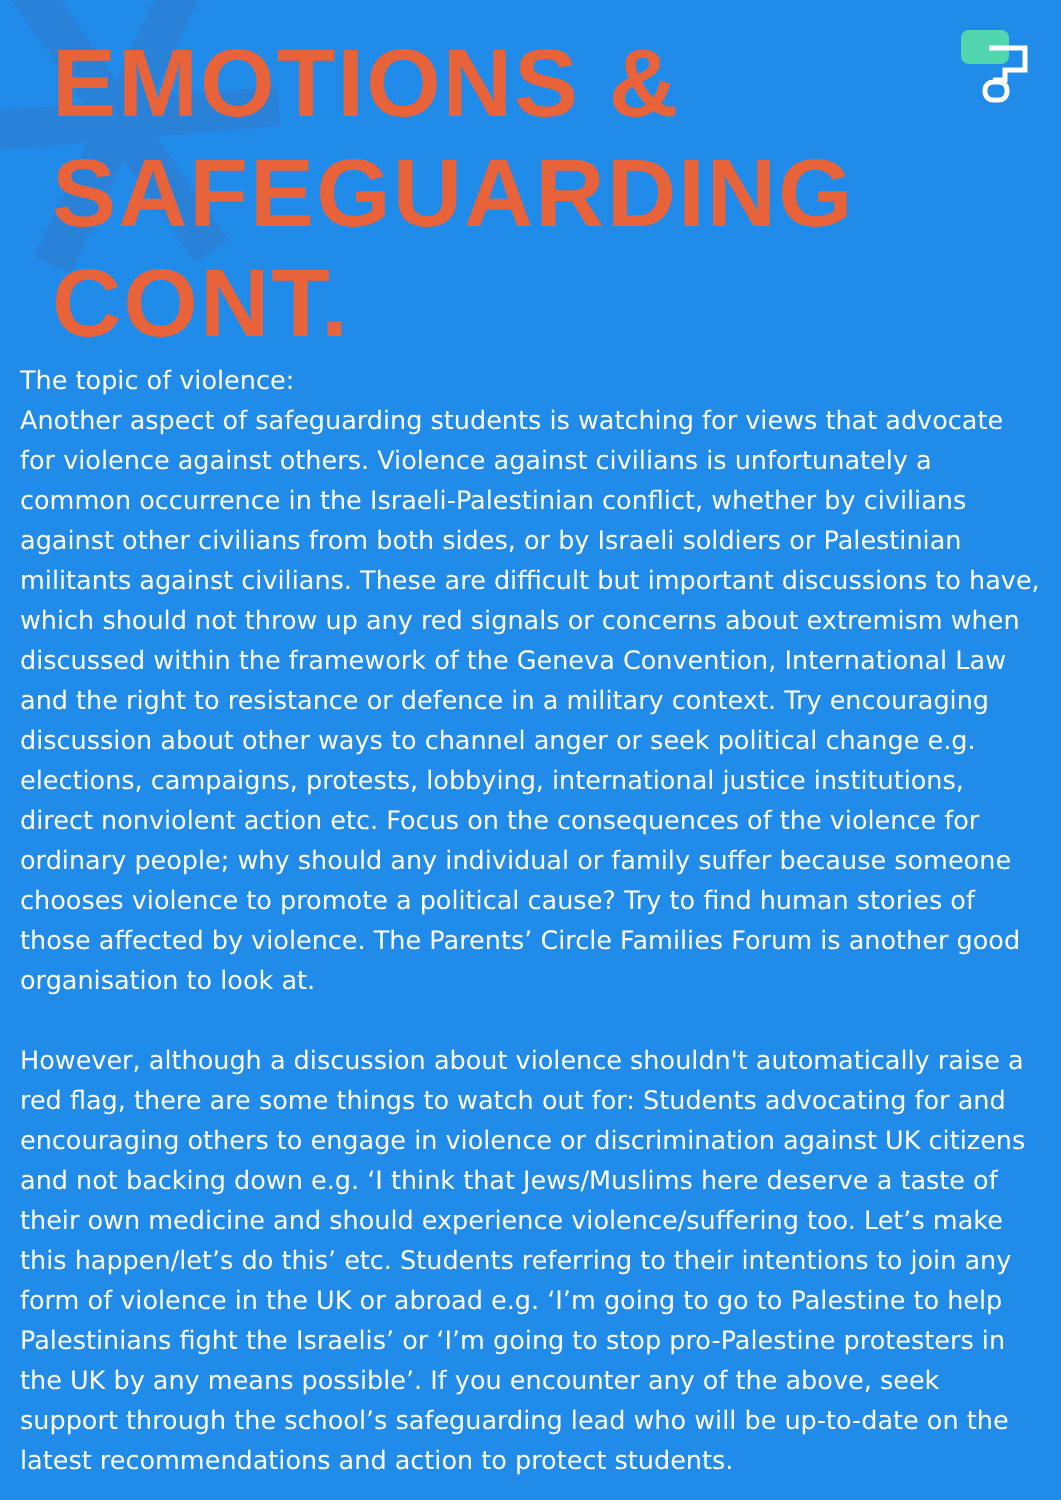EMOTIONS &
SAFEGUARDING CONT.
The topic of violence:
Another aspect of safeguarding students is watching for views that advocate for violence against others. Violence against civilians is unfortunately a common occurrence in the Israeli-Palestinian conflict, whether by civilians against other civilians from both sides, or by Israeli soldiers or Palestinian militants against civilians. These are difficult but important discussions to have, which should not throw up any red signals or concerns about extremism when discussed within the framework of the Geneva Convention, International Law and the right to resistance or defence in a military context. Try encouraging discussion about other ways to channel anger or seek political change e.g. elections, campaigns, protests, lobbying, international justice institutions, direct nonviolent action etc. Focus on the consequences of the violence for ordinary people; why should any individual or family suffer because someone chooses violence to promote a political cause? Try to find human stories of those affected by violence. The Parents’ Circle Families Forum is another good organisation to look at.
However, although a discussion about violence shouldn't automatically raise a red flag, there are some things to watch out for: Students advocating for and encouraging others to engage in violence or discrimination against UK citizens and not backing down e.g. ‘I think that Jews/Muslims here deserve a taste of their own medicine and should experience violence/suffering too. Let’s make this happen/let’s do this’ etc. Students referring to their intentions to join any form of violence in the UK or abroad e.g. ‘I’m going to go to Palestine to help Palestinians fight the Israelis’ or ‘I’m going to stop pro-Palestine protesters in the UK by any means possible’. If you encounter any of the above, seek support through the school’s safeguarding lead who will be up-to-date on the latest recommendations and action to protect students.